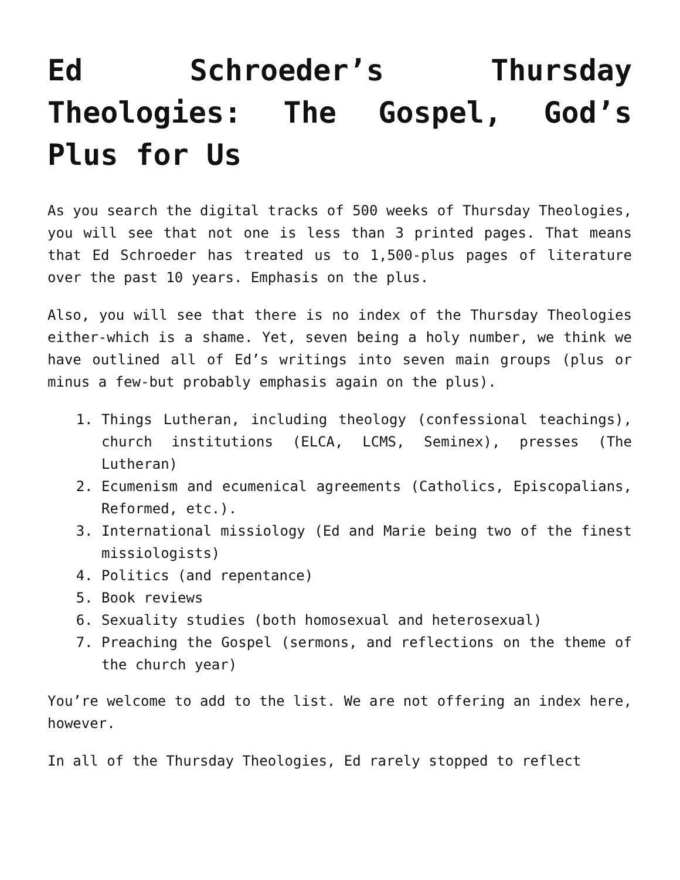Ed Schroeder’s Thursday Theologies: The Gospel, God’s Plus for Us
As you search the digital tracks of 500 weeks of Thursday Theologies, you will see that not one is less than 3 printed pages. That means that Ed Schroeder has treated us to 1,500-plus pages of literature over the past 10 years. Emphasis on the plus.
Also, you will see that there is no index of the Thursday Theologies either-which is a shame. Yet, seven being a holy number, we think we have outlined all of Ed’s writings into seven main groups (plus or minus a few-but probably emphasis again on the plus).
1. Things Lutheran, including theology (confessional teachings), church institutions (ELCA, LCMS, Seminex), presses (The Lutheran)
2. Ecumenism and ecumenical agreements (Catholics, Episcopalians, Reformed, etc.).
3. International missiology (Ed and Marie being two of the finest missiologists)
4. Politics (and repentance)
5. Book reviews
6. Sexuality studies (both homosexual and heterosexual)
7. Preaching the Gospel (sermons, and reflections on the theme of the church year)
You’re welcome to add to the list. We are not offering an index here, however.
In all of the Thursday Theologies, Ed rarely stopped to reflect